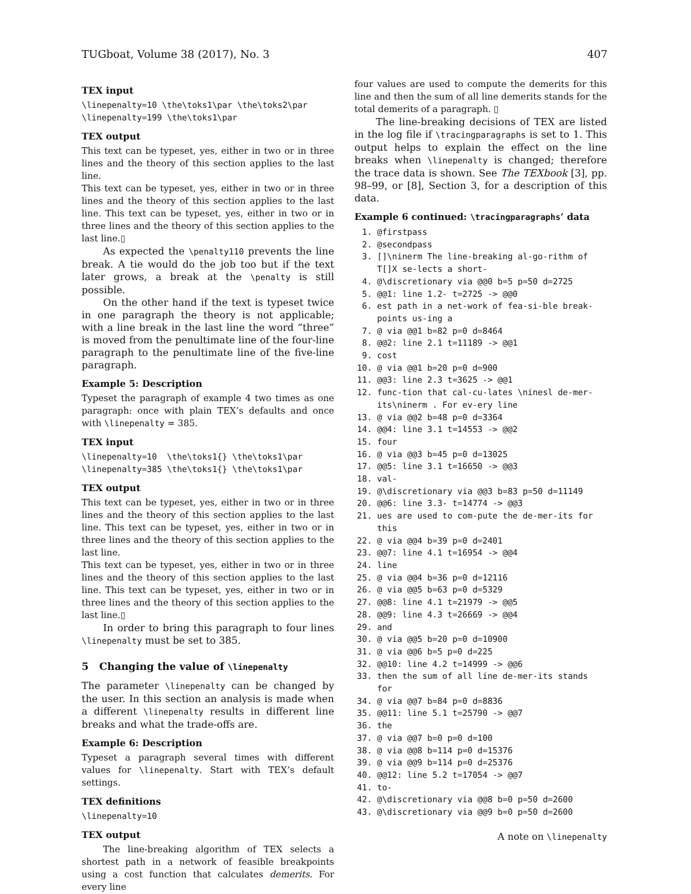TUGboat, Volume 38 (2017), No. 3 407
TEX input
\linepenalty=10 \the\toks1\par \the\toks2\par
\linepenalty=199 \the\toks1\par
TEX output
This text can be typeset, yes, either in two or in three lines and the theory of this section applies to the last line.
This text can be typeset, yes, either in two or in three lines and the theory of this section applies to the last line. This text can be typeset, yes, either in two or in three lines and the theory of this section applies to the last line.▯
As expected the \penalty110 prevents the line break. A tie would do the job too but if the text later grows, a break at the \penalty is still possible.
On the other hand if the text is typeset twice in one paragraph the theory is not applicable; with a line break in the last line the word “three” is moved from the penultimate line of the four-line paragraph to the penultimate line of the five-line paragraph.
Example 5: Description
Typeset the paragraph of example 4 two times as one paragraph: once with plain TEX’s defaults and once with \linepenalty = 385.
TEX input
\linepenalty=10 \the\toks1{} \the\toks1\par
\linepenalty=385 \the\toks1{} \the\toks1\par
TEX output
This text can be typeset, yes, either in two or in three lines and the theory of this section applies to the last line. This text can be typeset, yes, either in two or in three lines and the theory of this section applies to the last line.
This text can be typeset, yes, either in two or in three lines and the theory of this section applies to the last line. This text can be typeset, yes, either in two or in three lines and the theory of this section applies to the last line.▯
In order to bring this paragraph to four lines \linepenalty must be set to 385.
5 Changing the value of \linepenalty
The parameter \linepenalty can be changed by the user. In this section an analysis is made when a different \linepenalty results in different line breaks and what the trade-offs are.
Example 6: Description
Typeset a paragraph several times with different values for \linepenalty. Start with TEX’s default settings.
TEX definitions
\linepenalty=10
TEX output
The line-breaking algorithm of TEX selects a shortest path in a network of feasible breakpoints using a cost function that calculates demerits. For every line
four values are used to compute the demerits for this line and then the sum of all line demerits stands for the total demerits of a paragraph. ▯
The line-breaking decisions of TEX are listed in the log file if \tracingparagraphs is set to 1. This output helps to explain the effect on the line breaks when \linepenalty is changed; therefore the trace data is shown. See The TEXbook [3], pp. 98–99, or [8], Section 3, for a description of this data.
Example 6 continued: \tracingparagraphs’ data
1. @firstpass
2. @secondpass
3. []\ninerm The line-breaking al-go-rithm of T[]X se-lects a short-
4. @\discretionary via @@0 b=5 p=50 d=2725
5. @@1: line 1.2- t=2725 -> @@0
6. est path in a net-work of fea-si-ble break-points us-ing a
7. @ via @@1 b=82 p=0 d=8464
8. @@2: line 2.1 t=11189 -> @@1
9. cost
10. @ via @@1 b=20 p=0 d=900
11. @@3: line 2.3 t=3625 -> @@1
12. func-tion that cal-cu-lates \ninesl de-mer-its\ninerm . For ev-ery line
13. @ via @@2 b=48 p=0 d=3364
14. @@4: line 3.1 t=14553 -> @@2
15. four
16. @ via @@3 b=45 p=0 d=13025
17. @@5: line 3.1 t=16650 -> @@3
18. val-
19. @\discretionary via @@3 b=83 p=50 d=11149
20. @@6: line 3.3- t=14774 -> @@3
21. ues are used to com-pute the de-mer-its for this
22. @ via @@4 b=39 p=0 d=2401
23. @@7: line 4.1 t=16954 -> @@4
24. line
25. @ via @@4 b=36 p=0 d=12116
26. @ via @@5 b=63 p=0 d=5329
27. @@8: line 4.1 t=21979 -> @@5
28. @@9: line 4.3 t=26669 -> @@4
29. and
30. @ via @@5 b=20 p=0 d=10900
31. @ via @@6 b=5 p=0 d=225
32. @@10: line 4.2 t=14999 -> @@6
33. then the sum of all line de-mer-its stands for
34. @ via @@7 b=84 p=0 d=8836
35. @@11: line 5.1 t=25790 -> @@7
36. the
37. @ via @@7 b=0 p=0 d=100
38. @ via @@8 b=114 p=0 d=15376
39. @ via @@9 b=114 p=0 d=25376
40. @@12: line 5.2 t=17054 -> @@7
41. to-
42. @\discretionary via @@8 b=0 p=50 d=2600
43. @\discretionary via @@9 b=0 p=50 d=2600
A note on \linepenalty